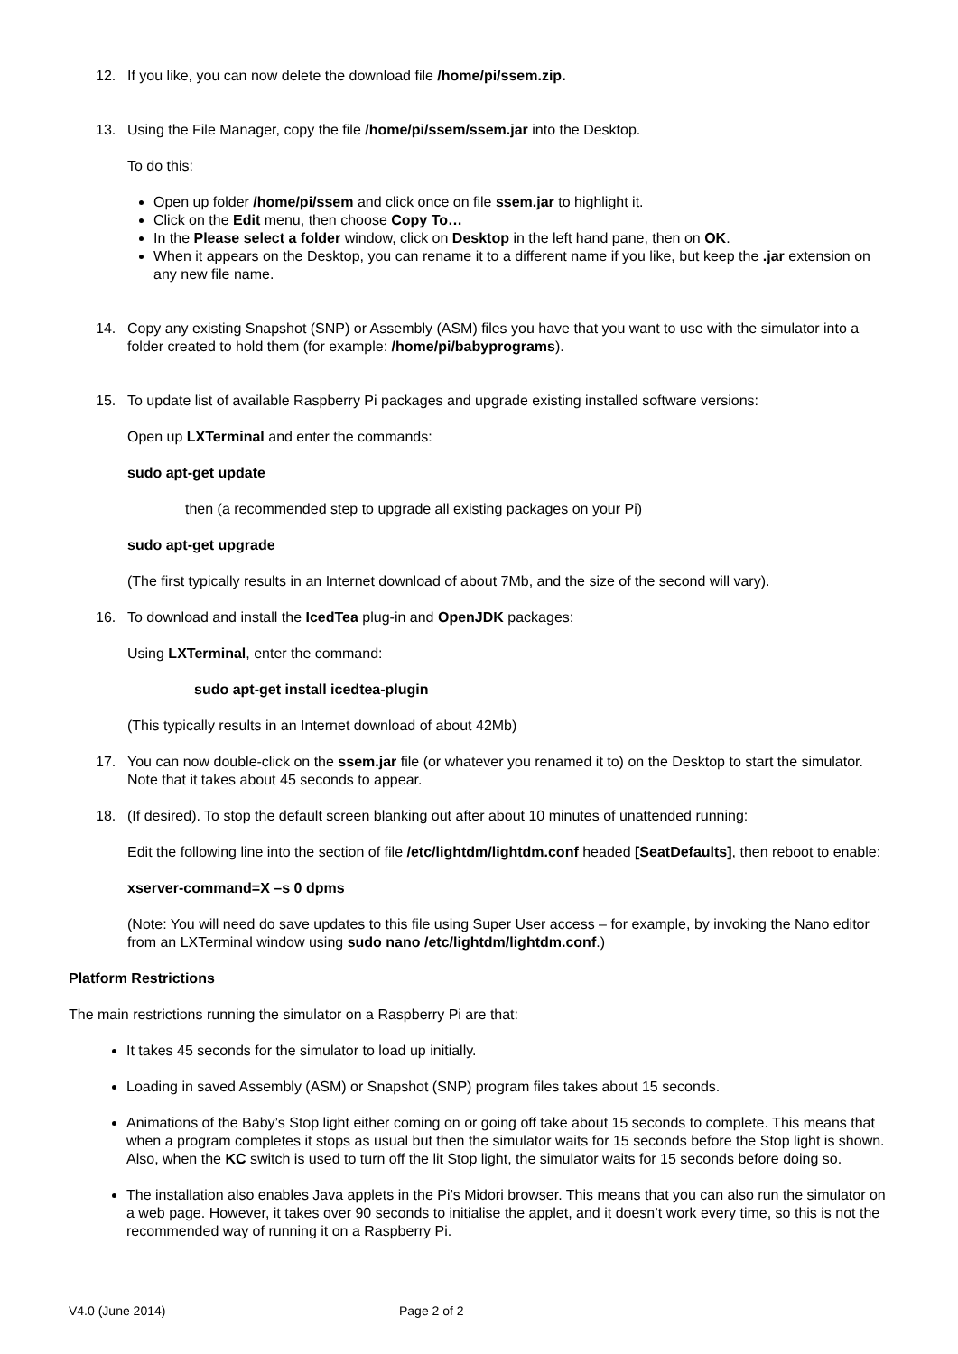12. If you like, you can now delete the download file /home/pi/ssem.zip.
13. Using the File Manager, copy the file /home/pi/ssem/ssem.jar into the Desktop.
To do this:
Open up folder /home/pi/ssem and click once on file ssem.jar to highlight it.
Click on the Edit menu, then choose Copy To…
In the Please select a folder window, click on Desktop in the left hand pane, then on OK.
When it appears on the Desktop, you can rename it to a different name if you like, but keep the .jar extension on any new file name.
14. Copy any existing Snapshot (SNP) or Assembly (ASM) files you have that you want to use with the simulator into a folder created to hold them (for example: /home/pi/babyprograms).
15. To update list of available Raspberry Pi packages and upgrade existing installed software versions:
Open up LXTerminal and enter the commands:
sudo apt-get update
then (a recommended step to upgrade all existing packages on your Pi)
sudo apt-get upgrade
(The first typically results in an Internet download of about 7Mb, and the size of the second will vary).
16. To download and install the IcedTea plug-in and OpenJDK packages:
Using LXTerminal, enter the command:
sudo apt-get install icedtea-plugin
(This typically results in an Internet download of about 42Mb)
17. You can now double-click on the ssem.jar file (or whatever you renamed it to) on the Desktop to start the simulator. Note that it takes about 45 seconds to appear.
18. (If desired). To stop the default screen blanking out after about 10 minutes of unattended running:
Edit the following line into the section of file /etc/lightdm/lightdm.conf headed [SeatDefaults], then reboot to enable:
xserver-command=X –s 0 dpms
(Note: You will need do save updates to this file using Super User access – for example, by invoking the Nano editor from an LXTerminal window using sudo nano /etc/lightdm/lightdm.conf.)
Platform Restrictions
The main restrictions running the simulator on a Raspberry Pi are that:
It takes 45 seconds for the simulator to load up initially.
Loading in saved Assembly (ASM) or Snapshot (SNP) program files takes about 15 seconds.
Animations of the Baby’s Stop light either coming on or going off take about 15 seconds to complete. This means that when a program completes it stops as usual but then the simulator waits for 15 seconds before the Stop light is shown. Also, when the KC switch is used to turn off the lit Stop light, the simulator waits for 15 seconds before doing so.
The installation also enables Java applets in the Pi’s Midori browser. This means that you can also run the simulator on a web page. However, it takes over 90 seconds to initialise the applet, and it doesn’t work every time, so this is not the recommended way of running it on a Raspberry Pi.
V4.0 (June 2014) Page 2 of 2